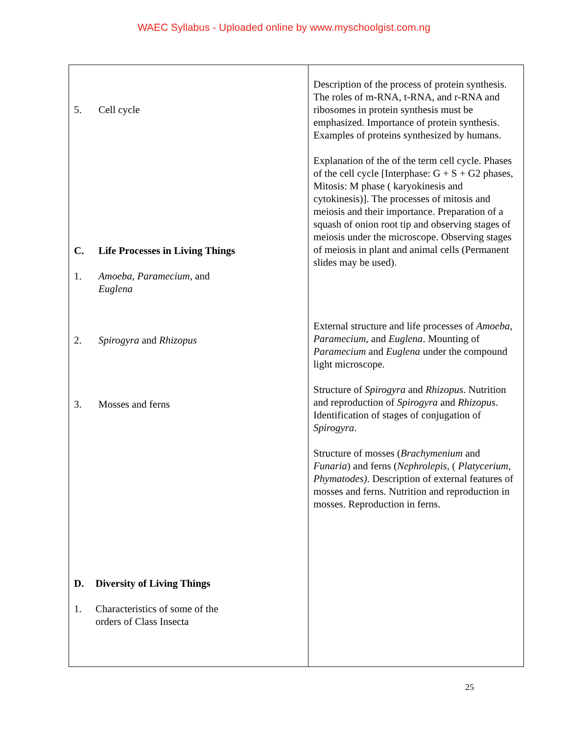WAEC Syllabus - Uploaded online by www.myschoolgist.com.ng
| 5. Cell cycle C. Life Processes in Living Things 1. Amoeba , Paramecium, and Euglena 2. Spirogyra and Rhizopus 3. Mosses and ferns D. Diversity of Living Things 1. Characteristics of some of the orders of Class Insecta | Description of the process of protein synthesis. The roles of m-RNA, t-RNA, and r-RNA and ribosomes in protein synthesis must be emphasized. Importance of protein synthesis. Examples of proteins synthesized by humans. Explanation of the of the term cell cycle. Phases of the cell cycle [Interphase: G + S + G2 phases, Mitosis: M phase ( karyokinesis and cytokinesis)]. The processes of mitosis and meiosis and their importance. Preparation of a squash of onion root tip and observing stages of meiosis under the microscope. Observing stages of meiosis in plant and animal cells (Permanent slides may be used). External structure and life processes of Amoeba , Paramecium, and Euglena . Mounting of Paramecium and Euglena under the compound light microscope. Structure of Spirogyra and Rhizopus . Nutrition and reproduction of Spirogyra and Rhizopus . Identification of stages of conjugation of Spirogyra . Structure of mosses ( Brachymenium and Funaria ) and ferns ( Nephrolepis, ( Platycerium, Phymatodes) . Description of external features of mosses and ferns. Nutrition and reproduction in mosses. Reproduction in ferns. |
25